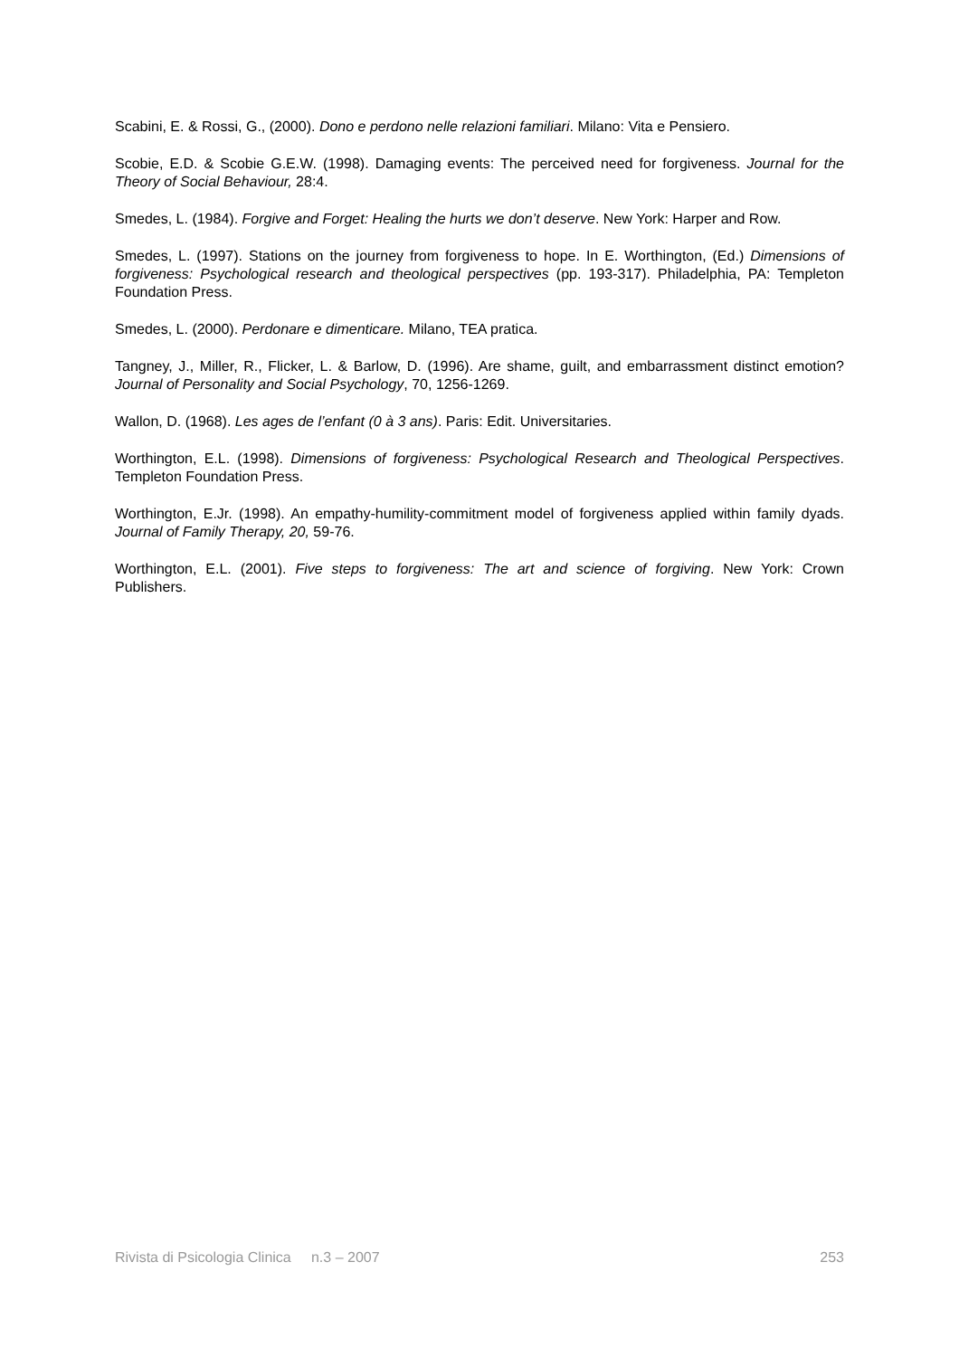Scabini, E. & Rossi, G., (2000). Dono e perdono nelle relazioni familiari. Milano: Vita e Pensiero.
Scobie, E.D. & Scobie G.E.W. (1998). Damaging events: The perceived need for forgiveness. Journal for the Theory of Social Behaviour, 28:4.
Smedes, L. (1984). Forgive and Forget: Healing the hurts we don’t deserve. New York: Harper and Row.
Smedes, L. (1997). Stations on the journey from forgiveness to hope. In E. Worthington, (Ed.) Dimensions of forgiveness: Psychological research and theological perspectives (pp. 193-317). Philadelphia, PA: Templeton Foundation Press.
Smedes, L. (2000). Perdonare e dimenticare. Milano, TEA pratica.
Tangney, J., Miller, R., Flicker, L. & Barlow, D. (1996). Are shame, guilt, and embarrassment distinct emotion? Journal of Personality and Social Psychology, 70, 1256-1269.
Wallon, D. (1968). Les ages de l’enfant (0 à 3 ans). Paris: Edit. Universitaries.
Worthington, E.L. (1998). Dimensions of forgiveness: Psychological Research and Theological Perspectives. Templeton Foundation Press.
Worthington, E.Jr. (1998). An empathy-humility-commitment model of forgiveness applied within family dyads. Journal of Family Therapy, 20, 59-76.
Worthington, E.L. (2001). Five steps to forgiveness: The art and science of forgiving. New York: Crown Publishers.
Rivista di Psicologia Clinica n.3 – 2007 253